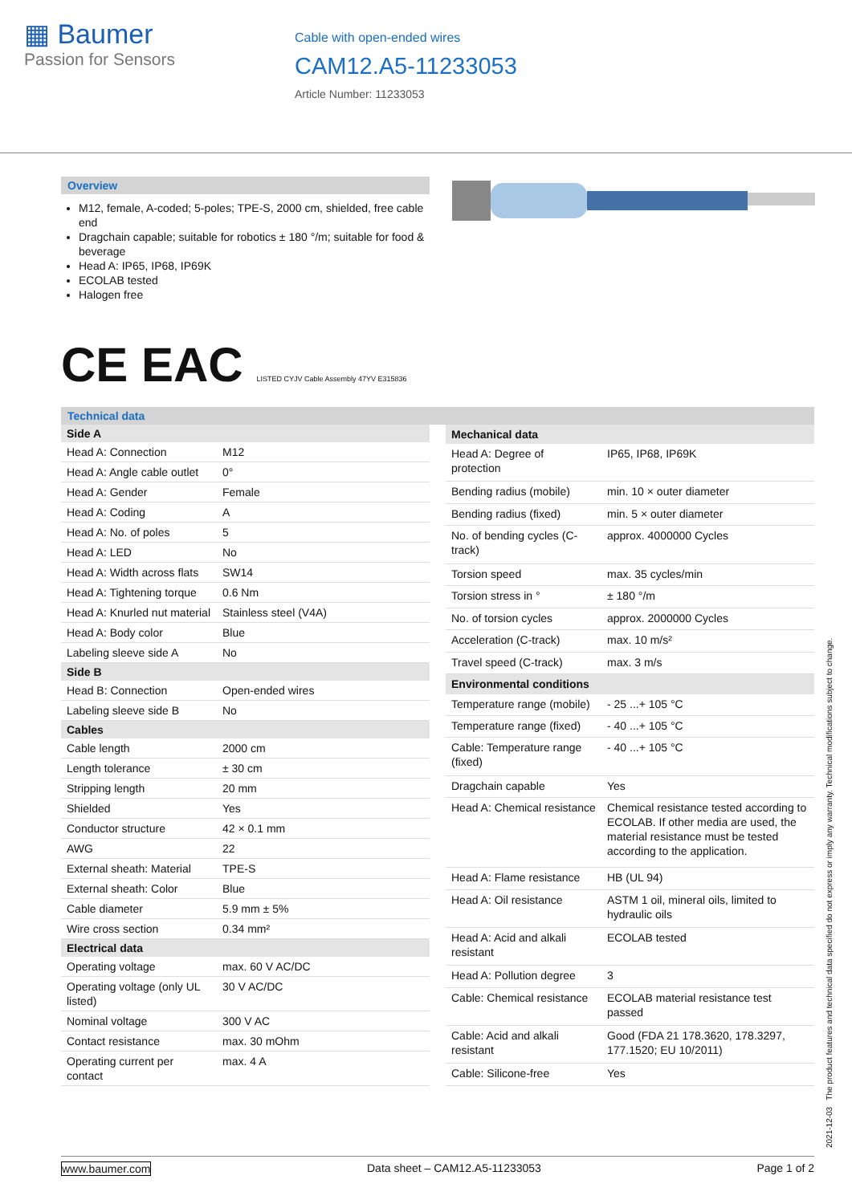▦ Baumer
Passion for Sensors
Cable with open-ended wires
CAM12.A5-11233053
Article Number: 11233053
Overview
M12, female, A-coded; 5-poles; TPE-S, 2000 cm, shielded, free cable end
Dragchain capable; suitable for robotics ± 180 °/m; suitable for food & beverage
Head A: IP65, IP68, IP69K
ECOLAB tested
Halogen free
CE EAC LISTED CYJV Cable Assembly 47YV E315836
Technical data
| Side A | |
| --- | --- |
| Head A: Connection | M12 |
| Head A: Angle cable outlet | 0° |
| Head A: Gender | Female |
| Head A: Coding | A |
| Head A: No. of poles | 5 |
| Head A: LED | No |
| Head A: Width across flats | SW14 |
| Head A: Tightening torque | 0.6 Nm |
| Head A: Knurled nut material | Stainless steel (V4A) |
| Head A: Body color | Blue |
| Labeling sleeve side A | No |
| Side B | |
| Head B: Connection | Open-ended wires |
| Labeling sleeve side B | No |
| Cables | |
| Cable length | 2000 cm |
| Length tolerance | ± 30 cm |
| Stripping length | 20 mm |
| Shielded | Yes |
| Conductor structure | 42 × 0.1 mm |
| AWG | 22 |
| External sheath: Material | TPE-S |
| External sheath: Color | Blue |
| Cable diameter | 5.9 mm ± 5% |
| Wire cross section | 0.34 mm² |
| Electrical data | |
| Operating voltage | max. 60 V AC/DC |
| Operating voltage (only UL listed) | 30 V AC/DC |
| Nominal voltage | 300 V AC |
| Contact resistance | max. 30 mOhm |
| Operating current per contact | max. 4 A |
| Mechanical data | |
| --- | --- |
| Head A: Degree of protection | IP65, IP68, IP69K |
| Bending radius (mobile) | min. 10 × outer diameter |
| Bending radius (fixed) | min. 5 × outer diameter |
| No. of bending cycles (C-track) | approx. 4000000 Cycles |
| Torsion speed | max. 35 cycles/min |
| Torsion stress in ° | ± 180 °/m |
| No. of torsion cycles | approx. 2000000 Cycles |
| Acceleration (C-track) | max. 10 m/s² |
| Travel speed (C-track) | max. 3 m/s |
| Environmental conditions | |
| Temperature range (mobile) | - 25 ...+ 105 °C |
| Temperature range (fixed) | - 40 ...+ 105 °C |
| Cable: Temperature range (fixed) | - 40 ...+ 105 °C |
| Dragchain capable | Yes |
| Head A: Chemical resistance | Chemical resistance tested according to ECOLAB. If other media are used, the material resistance must be tested according to the application. |
| Head A: Flame resistance | HB (UL 94) |
| Head A: Oil resistance | ASTM 1 oil, mineral oils, limited to hydraulic oils |
| Head A: Acid and alkali resistant | ECOLAB tested |
| Head A: Pollution degree | 3 |
| Cable: Chemical resistance | ECOLAB material resistance test passed |
| Cable: Acid and alkali resistant | Good (FDA 21 178.3620, 178.3297, 177.1520; EU 10/2011) |
| Cable: Silicone-free | Yes |
2021-12-03 The product features and technical data specified do not express or imply any warranty. Technical modifications subject to change.
www.baumer.com Data sheet – CAM12.A5-11233053 Page 1 of 2